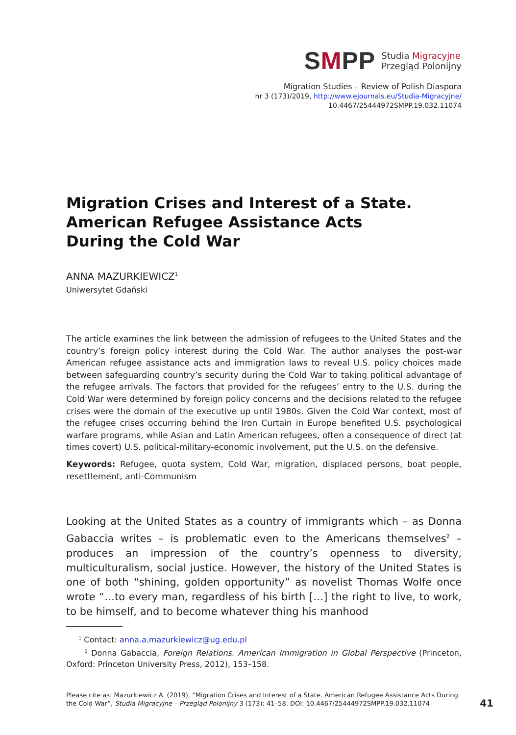SMPP
Studia Migracyjne
Przegląd Polonijny
Migration Studies – Review of Polish Diaspora
nr 3 (173)/2019, http://www.ejournals.eu/Studia-Migracyjne/
10.4467/25444972SMPP.19.032.11074
Migration Crises and Interest of a State.
American Refugee Assistance Acts
During the Cold War
ANNA MAZURKIEWICZ<sup>1</sup>
Uniwersytet Gdański
The article examines the link between the admission of refugees to the United States and the country’s foreign policy interest during the Cold War. The author analyses the post-war American refugee assistance acts and immigration laws to reveal U.S. policy choices made between safeguarding country’s security during the Cold War to taking political advantage of the refugee arrivals. The factors that provided for the refugees’ entry to the U.S. during the Cold War were determined by foreign policy concerns and the decisions related to the refugee crises were the domain of the executive up until 1980s. Given the Cold War context, most of the refugee crises occurring behind the Iron Curtain in Europe benefited U.S. psychological warfare programs, while Asian and Latin American refugees, often a consequence of direct (at times covert) U.S. political-military-economic involvement, put the U.S. on the defensive.
Keywords: Refugee, quota system, Cold War, migration, displaced persons, boat people, resettlement, anti-Communism
Looking at the United States as a country of immigrants which – as Donna Gabaccia writes – is problematic even to the Americans themselves<sup>2</sup> – produces an impression of the country’s openness to diversity, multiculturalism, social justice. However, the history of the United States is one of both “shining, golden opportunity” as novelist Thomas Wolfe once wrote “…to every man, regardless of his birth […] the right to live, to work, to be himself, and to become whatever thing his manhood
<sup>1</sup> Contact: anna.a.mazurkiewicz@ug.edu.pl
<sup>2</sup> Donna Gabaccia, Foreign Relations. American Immigration in Global Perspective (Princeton, Oxford: Princeton University Press, 2012), 153–158.
Please cite as: Mazurkiewicz A. (2019), “Migration Crises and Interest of a State. American Refugee Assistance Acts During the Cold War”, Studia Migracyjne – Przegląd Polonijny 3 (173): 41–58. DOI: 10.4467/25444972SMPP.19.032.11074
41